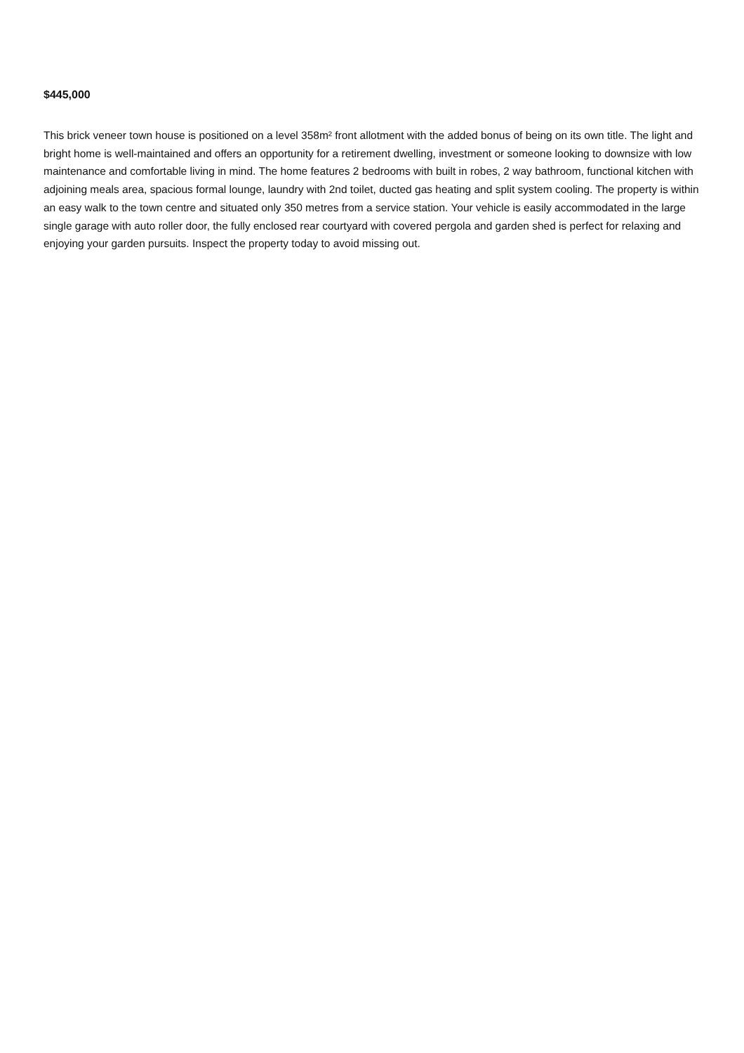$445,000
This brick veneer town house is positioned on a level 358m² front allotment with the added bonus of being on its own title. The light and bright home is well-maintained and offers an opportunity for a retirement dwelling, investment or someone looking to downsize with low maintenance and comfortable living in mind. The home features 2 bedrooms with built in robes, 2 way bathroom, functional kitchen with adjoining meals area, spacious formal lounge, laundry with 2nd toilet, ducted gas heating and split system cooling. The property is within an easy walk to the town centre and situated only 350 metres from a service station. Your vehicle is easily accommodated in the large single garage with auto roller door, the fully enclosed rear courtyard with covered pergola and garden shed is perfect for relaxing and enjoying your garden pursuits. Inspect the property today to avoid missing out.